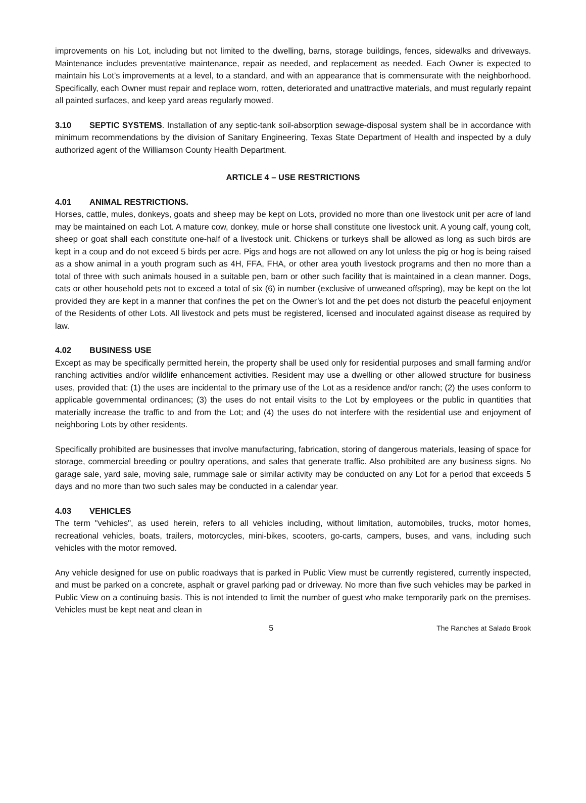improvements on his Lot, including but not limited to the dwelling, barns, storage buildings, fences, sidewalks and driveways. Maintenance includes preventative maintenance, repair as needed, and replacement as needed. Each Owner is expected to maintain his Lot’s improvements at a level, to a standard, and with an appearance that is commensurate with the neighborhood. Specifically, each Owner must repair and replace worn, rotten, deteriorated and unattractive materials, and must regularly repaint all painted surfaces, and keep yard areas regularly mowed.
3.10 SEPTIC SYSTEMS. Installation of any septic-tank soil-absorption sewage-disposal system shall be in accordance with minimum recommendations by the division of Sanitary Engineering, Texas State Department of Health and inspected by a duly authorized agent of the Williamson County Health Department.
ARTICLE 4 – USE RESTRICTIONS
4.01 ANIMAL RESTRICTIONS.
Horses, cattle, mules, donkeys, goats and sheep may be kept on Lots, provided no more than one livestock unit per acre of land may be maintained on each Lot. A mature cow, donkey, mule or horse shall constitute one livestock unit. A young calf, young colt, sheep or goat shall each constitute one-half of a livestock unit. Chickens or turkeys shall be allowed as long as such birds are kept in a coup and do not exceed 5 birds per acre. Pigs and hogs are not allowed on any lot unless the pig or hog is being raised as a show animal in a youth program such as 4H, FFA, FHA, or other area youth livestock programs and then no more than a total of three with such animals housed in a suitable pen, barn or other such facility that is maintained in a clean manner. Dogs, cats or other household pets not to exceed a total of six (6) in number (exclusive of unweaned offspring), may be kept on the lot provided they are kept in a manner that confines the pet on the Owner’s lot and the pet does not disturb the peaceful enjoyment of the Residents of other Lots. All livestock and pets must be registered, licensed and inoculated against disease as required by law.
4.02 BUSINESS USE
Except as may be specifically permitted herein, the property shall be used only for residential purposes and small farming and/or ranching activities and/or wildlife enhancement activities. Resident may use a dwelling or other allowed structure for business uses, provided that: (1) the uses are incidental to the primary use of the Lot as a residence and/or ranch; (2) the uses conform to applicable governmental ordinances; (3) the uses do not entail visits to the Lot by employees or the public in quantities that materially increase the traffic to and from the Lot; and (4) the uses do not interfere with the residential use and enjoyment of neighboring Lots by other residents.
Specifically prohibited are businesses that involve manufacturing, fabrication, storing of dangerous materials, leasing of space for storage, commercial breeding or poultry operations, and sales that generate traffic. Also prohibited are any business signs. No garage sale, yard sale, moving sale, rummage sale or similar activity may be conducted on any Lot for a period that exceeds 5 days and no more than two such sales may be conducted in a calendar year.
4.03 VEHICLES
The term "vehicles", as used herein, refers to all vehicles including, without limitation, automobiles, trucks, motor homes, recreational vehicles, boats, trailers, motorcycles, mini-bikes, scooters, go-carts, campers, buses, and vans, including such vehicles with the motor removed.
Any vehicle designed for use on public roadways that is parked in Public View must be currently registered, currently inspected, and must be parked on a concrete, asphalt or gravel parking pad or driveway. No more than five such vehicles may be parked in Public View on a continuing basis. This is not intended to limit the number of guest who make temporarily park on the premises. Vehicles must be kept neat and clean in
5 The Ranches at Salado Brook